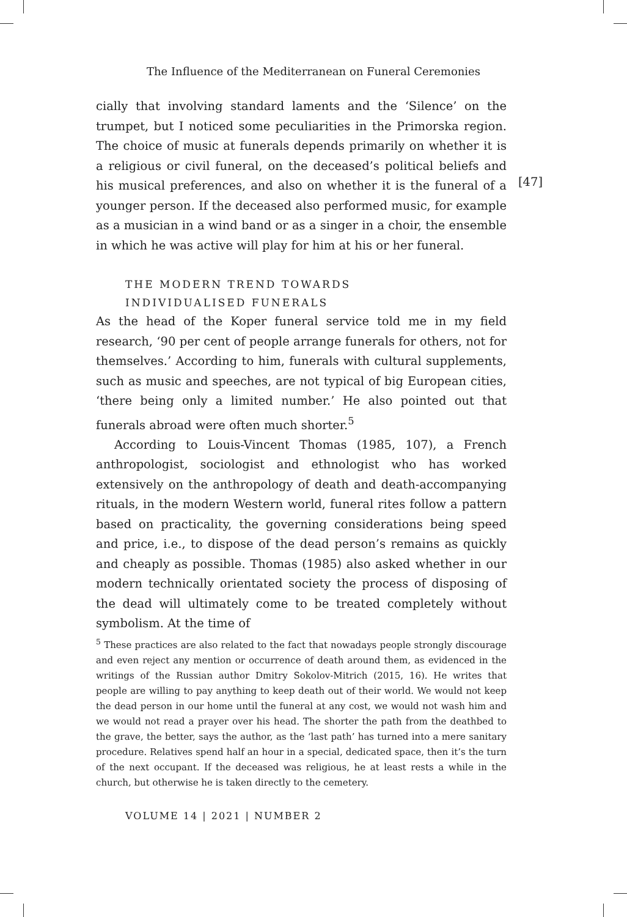The Influence of the Mediterranean on Funeral Ceremonies
[47]
cially that involving standard laments and the ‘Silence’ on the trumpet, but I noticed some peculiarities in the Primorska region. The choice of music at funerals depends primarily on whether it is a religious or civil funeral, on the deceased’s political beliefs and his musical preferences, and also on whether it is the funeral of a younger person. If the deceased also performed music, for example as a musician in a wind band or as a singer in a choir, the ensemble in which he was active will play for him at his or her funeral.
THE MODERN TREND TOWARDS
INDIVIDUALISED FUNERALS
As the head of the Koper funeral service told me in my field research, ‘90 per cent of people arrange funerals for others, not for themselves.’ According to him, funerals with cultural supplements, such as music and speeches, are not typical of big European cities, ‘there being only a limited number.’ He also pointed out that funerals abroad were often much shorter.<sup>5</sup>
According to Louis-Vincent Thomas (1985, 107), a French anthropologist, sociologist and ethnologist who has worked extensively on the anthropology of death and death-accompanying rituals, in the modern Western world, funeral rites follow a pattern based on practicality, the governing considerations being speed and price, i.e., to dispose of the dead person’s remains as quickly and cheaply as possible. Thomas (1985) also asked whether in our modern technically orientated society the process of disposing of the dead will ultimately come to be treated completely without symbolism. At the time of
<sup>5</sup> These practices are also related to the fact that nowadays people strongly discourage and even reject any mention or occurrence of death around them, as evidenced in the writings of the Russian author Dmitry Sokolov-Mitrich (2015, 16). He writes that people are willing to pay anything to keep death out of their world. We would not keep the dead person in our home until the funeral at any cost, we would not wash him and we would not read a prayer over his head. The shorter the path from the deathbed to the grave, the better, says the author, as the ‘last path’ has turned into a mere sanitary procedure. Relatives spend half an hour in a special, dedicated space, then it’s the turn of the next occupant. If the deceased was religious, he at least rests a while in the church, but otherwise he is taken directly to the cemetery.
VOLUME 14 | 2021 | NUMBER 2